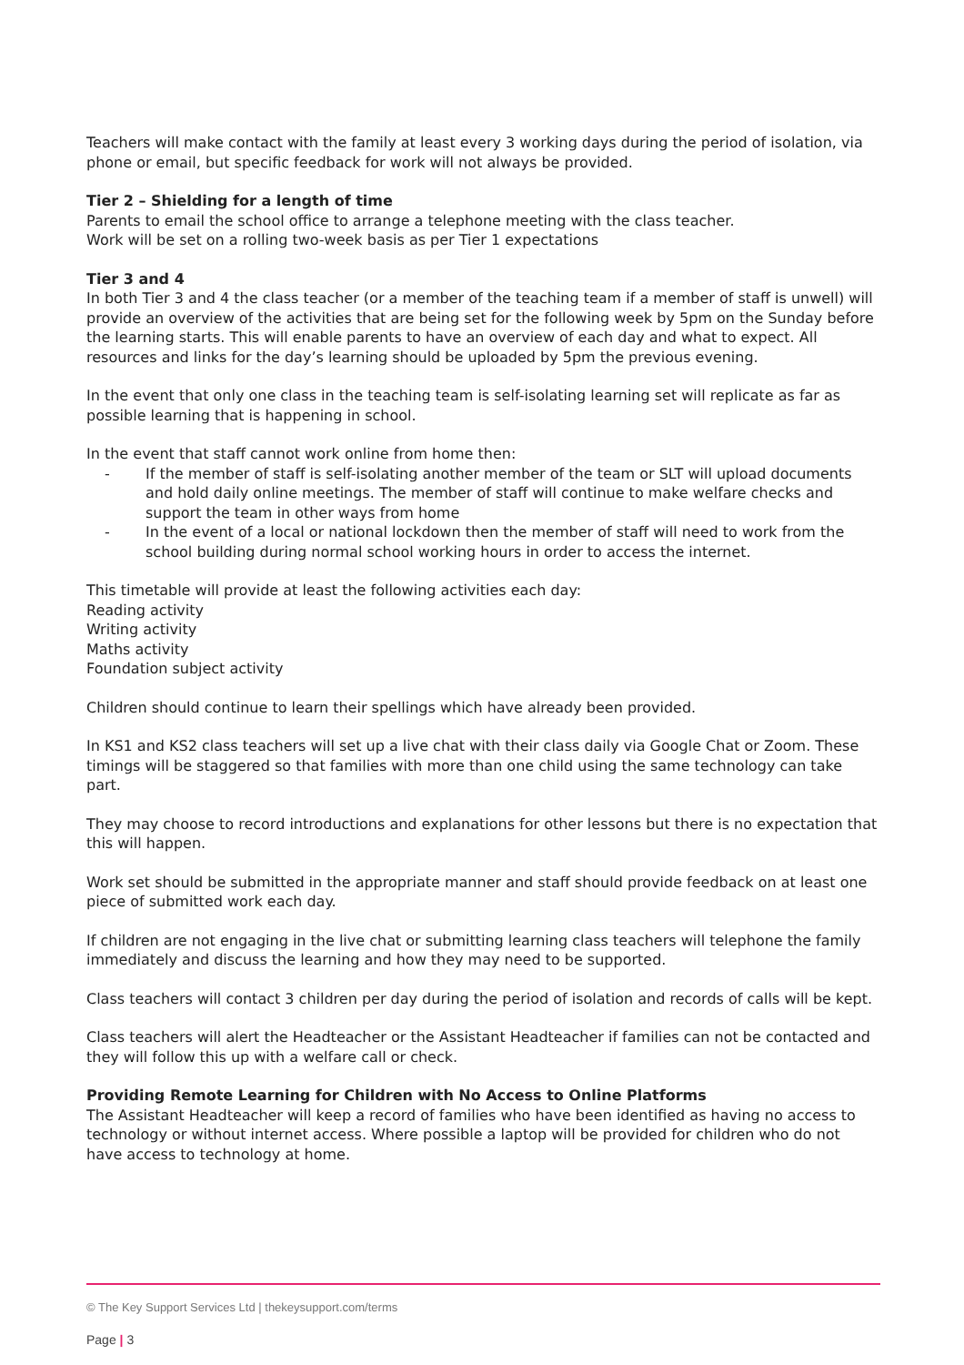Teachers will make contact with the family at least every 3 working days during the period of isolation, via phone or email, but specific feedback for work will not always be provided.
Tier 2 – Shielding for a length of time
Parents to email the school office to arrange a telephone meeting with the class teacher.
Work will be set on a rolling two-week basis as per Tier 1 expectations
Tier 3 and 4
In both Tier 3 and 4 the class teacher (or a member of the teaching team if a member of staff is unwell) will provide an overview of the activities that are being set for the following week by 5pm on the Sunday before the learning starts. This will enable parents to have an overview of each day and what to expect. All resources and links for the day’s learning should be uploaded by 5pm the previous evening.
In the event that only one class in the teaching team is self-isolating learning set will replicate as far as possible learning that is happening in school.
In the event that staff cannot work online from home then:
- If the member of staff is self-isolating another member of the team or SLT will upload documents and hold daily online meetings. The member of staff will continue to make welfare checks and support the team in other ways from home
- In the event of a local or national lockdown then the member of staff will need to work from the school building during normal school working hours in order to access the internet.
This timetable will provide at least the following activities each day:
Reading activity
Writing activity
Maths activity
Foundation subject activity
Children should continue to learn their spellings which have already been provided.
In KS1 and KS2 class teachers will set up a live chat with their class daily via Google Chat or Zoom. These timings will be staggered so that families with more than one child using the same technology can take part.
They may choose to record introductions and explanations for other lessons but there is no expectation that this will happen.
Work set should be submitted in the appropriate manner and staff should provide feedback on at least one piece of submitted work each day.
If children are not engaging in the live chat or submitting learning class teachers will telephone the family immediately and discuss the learning and how they may need to be supported.
Class teachers will contact 3 children per day during the period of isolation and records of calls will be kept.
Class teachers will alert the Headteacher or the Assistant Headteacher if families can not be contacted and they will follow this up with a welfare call or check.
Providing Remote Learning for Children with No Access to Online Platforms
The Assistant Headteacher will keep a record of families who have been identified as having no access to technology or without internet access. Where possible a laptop will be provided for children who do not have access to technology at home.
© The Key Support Services Ltd | thekeysupport.com/terms
Page | 3